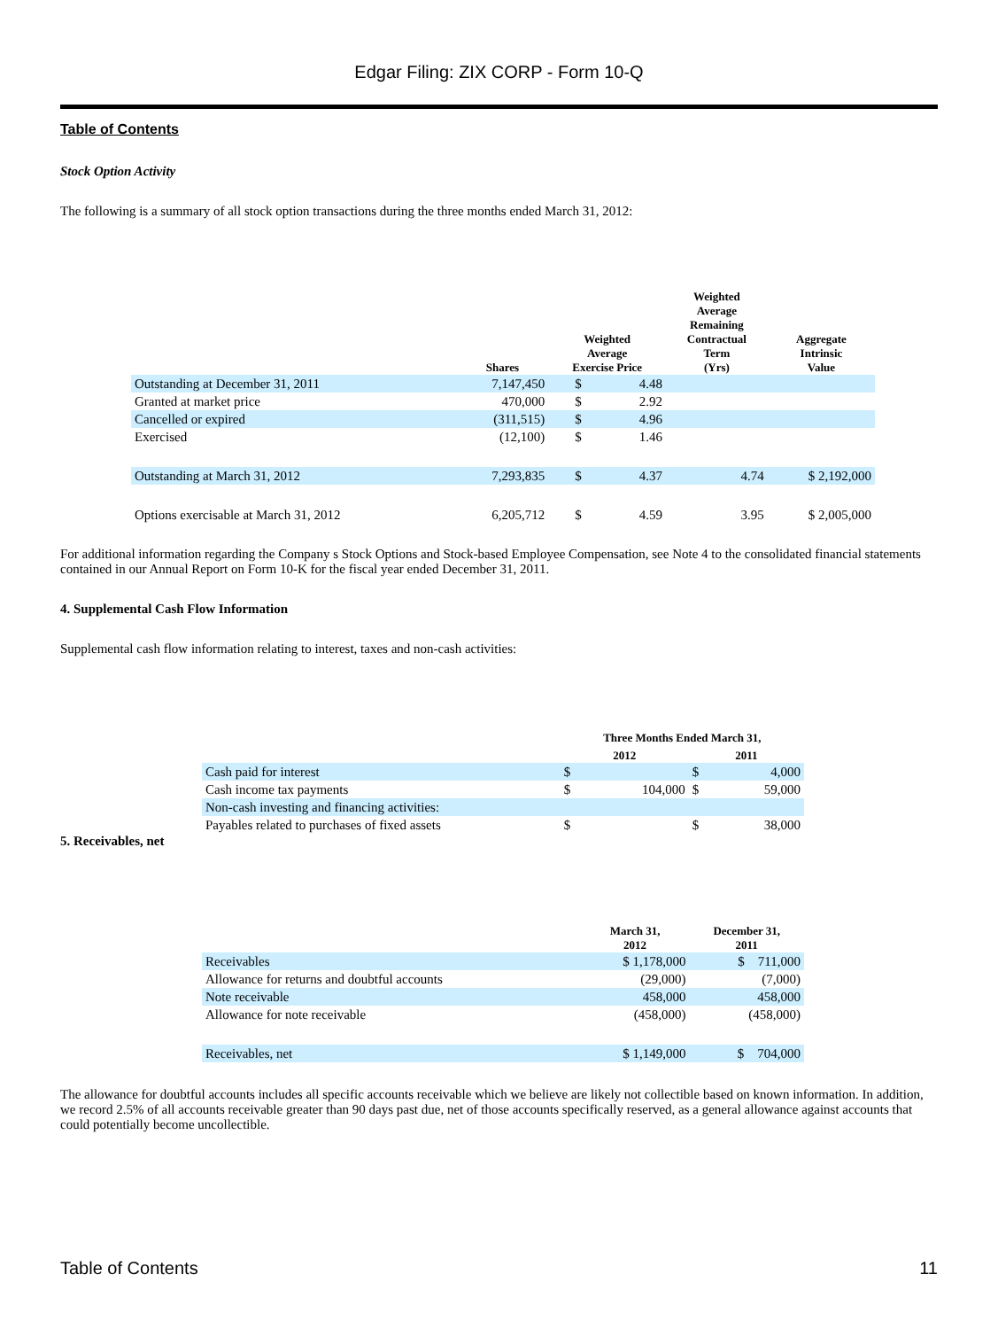Edgar Filing: ZIX CORP - Form 10-Q
Table of Contents
Stock Option Activity
The following is a summary of all stock option transactions during the three months ended March 31, 2012:
| | Shares | Weighted Average Exercise Price | | Weighted Average Remaining Contractual Term (Yrs) | Aggregate Intrinsic Value |
| --- | --- | --- | --- | --- | --- |
| Outstanding at December 31, 2011 | 7,147,450 | $ | 4.48 | | |
| Granted at market price | 470,000 | $ | 2.92 | | |
| Cancelled or expired | (311,515) | $ | 4.96 | | |
| Exercised | (12,100) | $ | 1.46 | | |
| Outstanding at March 31, 2012 | 7,293,835 | $ | 4.37 | 4.74 | $ 2,192,000 |
| Options exercisable at March 31, 2012 | 6,205,712 | $ | 4.59 | 3.95 | $ 2,005,000 |
For additional information regarding the Company s Stock Options and Stock-based Employee Compensation, see Note 4 to the consolidated financial statements contained in our Annual Report on Form 10-K for the fiscal year ended December 31, 2011.
4. Supplemental Cash Flow Information
Supplemental cash flow information relating to interest, taxes and non-cash activities:
| | Three Months Ended March 31, | | | |
| --- | --- | --- | --- | --- |
| | 2012 | | 2011 | |
| Cash paid for interest | $ | | $ | 4,000 |
| Cash income tax payments | $ | 104,000 | $ | 59,000 |
| Non-cash investing and financing activities: | | | | |
| Payables related to purchases of fixed assets | $ | | $ | 38,000 |
5. Receivables, net
| | March 31, 2012 | December 31, 2011 |
| --- | --- | --- |
| Receivables | $ 1,178,000 | $ 711,000 |
| Allowance for returns and doubtful accounts | (29,000) | (7,000) |
| Note receivable | 458,000 | 458,000 |
| Allowance for note receivable | (458,000) | (458,000) |
| Receivables, net | $ 1,149,000 | $ 704,000 |
The allowance for doubtful accounts includes all specific accounts receivable which we believe are likely not collectible based on known information. In addition, we record 2.5% of all accounts receivable greater than 90 days past due, net of those accounts specifically reserved, as a general allowance against accounts that could potentially become uncollectible.
Table of Contents 11